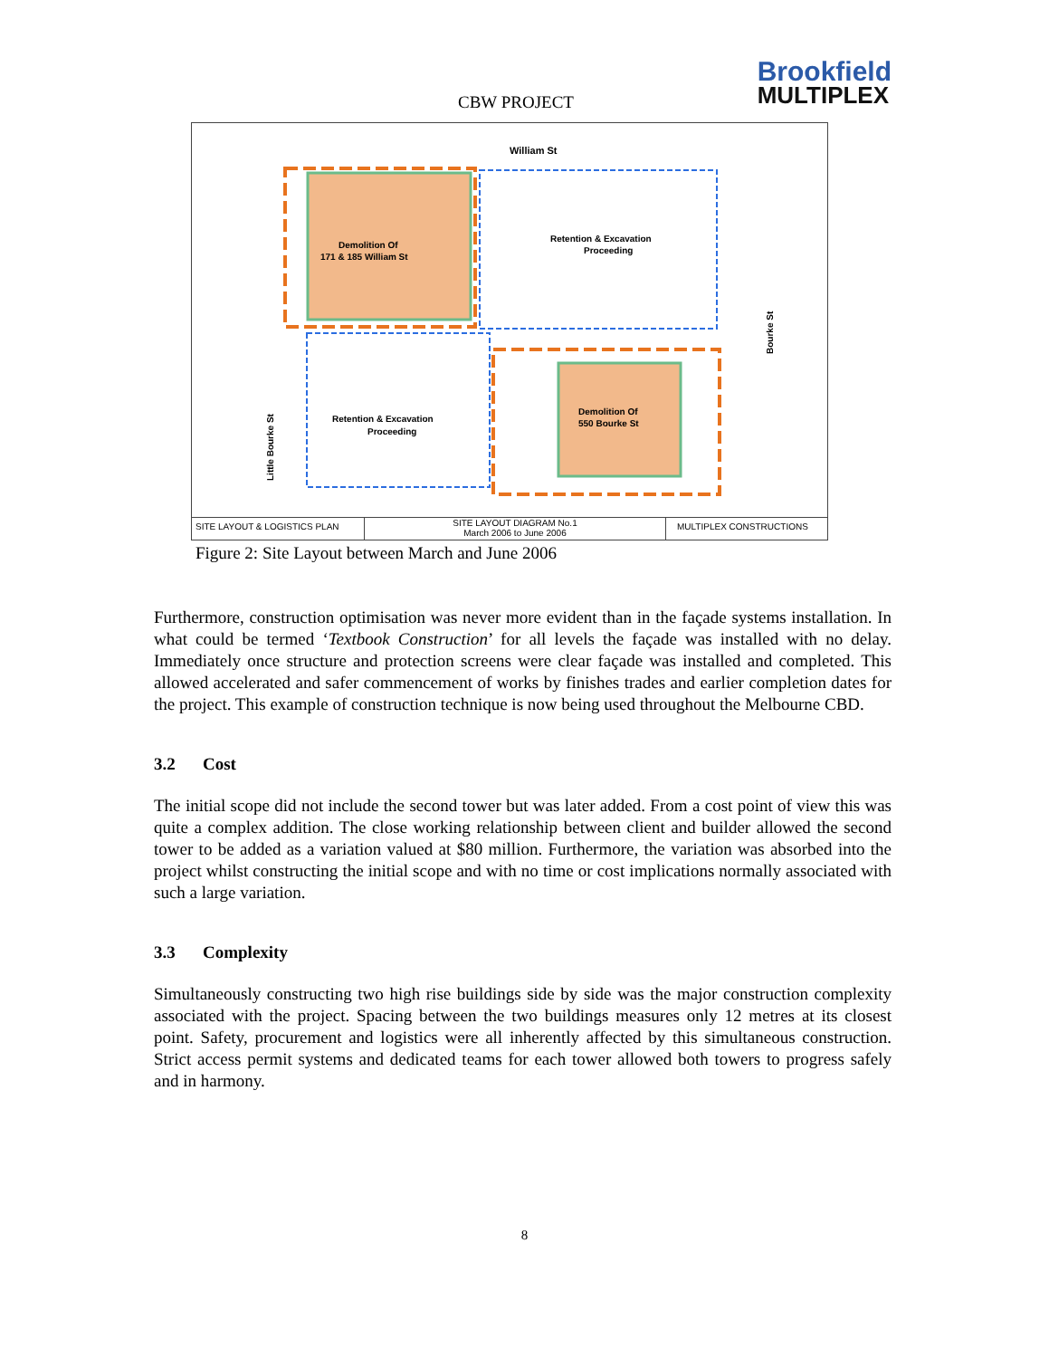CBW PROJECT
Brookfield
MULTIPLEX
William St
Demolition Of
171 & 185 William St
Retention & Excavation
Proceeding
Retention & Excavation
Proceeding
Demolition Of
550 Bourke St
Bourke St
Little Bourke St
SITE LAYOUT & LOGISTICS PLAN
SITE LAYOUT DIAGRAM No.1
March 2006 to June 2006
MULTIPLEX CONSTRUCTIONS
Figure 2: Site Layout between March and June 2006
Furthermore, construction optimisation was never more evident than in the façade systems installation. In what could be termed ‘Textbook Construction’ for all levels the façade was installed with no delay. Immediately once structure and protection screens were clear façade was installed and completed. This allowed accelerated and safer commencement of works by finishes trades and earlier completion dates for the project. This example of construction technique is now being used throughout the Melbourne CBD.
3.2 Cost
The initial scope did not include the second tower but was later added. From a cost point of view this was quite a complex addition. The close working relationship between client and builder allowed the second tower to be added as a variation valued at $80 million. Furthermore, the variation was absorbed into the project whilst constructing the initial scope and with no time or cost implications normally associated with such a large variation.
3.3 Complexity
Simultaneously constructing two high rise buildings side by side was the major construction complexity associated with the project. Spacing between the two buildings measures only 12 metres at its closest point. Safety, procurement and logistics were all inherently affected by this simultaneous construction. Strict access permit systems and dedicated teams for each tower allowed both towers to progress safely and in harmony.
8